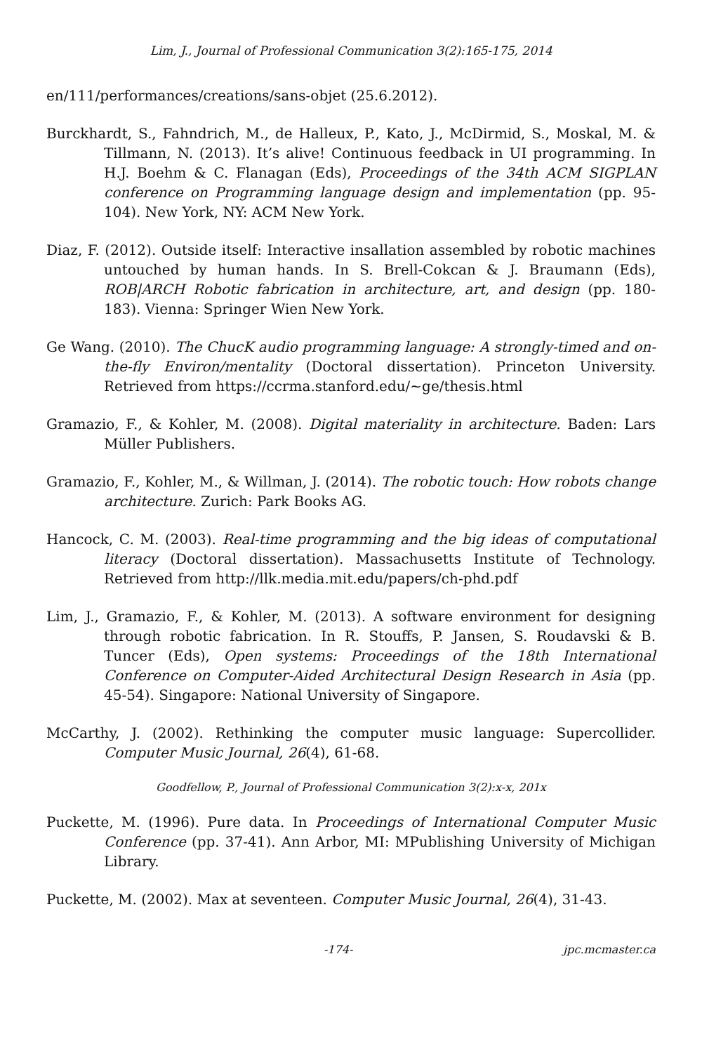Lim, J., Journal of Professional Communication 3(2):165-175, 2014
en/111/performances/creations/sans-objet (25.6.2012).
Burckhardt, S., Fahndrich, M., de Halleux, P., Kato, J., McDirmid, S., Moskal, M. & Tillmann, N. (2013). It’s alive! Continuous feedback in UI programming. In H.J. Boehm & C. Flanagan (Eds), Proceedings of the 34th ACM SIGPLAN conference on Programming language design and implementation (pp. 95-104). New York, NY: ACM New York.
Diaz, F. (2012). Outside itself: Interactive insallation assembled by robotic machines untouched by human hands. In S. Brell-Cokcan & J. Braumann (Eds), ROB|ARCH Robotic fabrication in architecture, art, and design (pp. 180-183). Vienna: Springer Wien New York.
Ge Wang. (2010). The ChucK audio programming language: A strongly-timed and on-the-fly Environ/mentality (Doctoral dissertation). Princeton University. Retrieved from https://ccrma.stanford.edu/~ge/thesis.html
Gramazio, F., & Kohler, M. (2008). Digital materiality in architecture. Baden: Lars Müller Publishers.
Gramazio, F., Kohler, M., & Willman, J. (2014). The robotic touch: How robots change architecture. Zurich: Park Books AG.
Hancock, C. M. (2003). Real-time programming and the big ideas of computational literacy (Doctoral dissertation). Massachusetts Institute of Technology. Retrieved from http://llk.media.mit.edu/papers/ch-phd.pdf
Lim, J., Gramazio, F., & Kohler, M. (2013). A software environment for designing through robotic fabrication. In R. Stouffs, P. Jansen, S. Roudavski & B. Tuncer (Eds), Open systems: Proceedings of the 18th International Conference on Computer-Aided Architectural Design Research in Asia (pp. 45-54). Singapore: National University of Singapore.
McCarthy, J. (2002). Rethinking the computer music language: Supercollider. Computer Music Journal, 26(4), 61-68.
Goodfellow, P., Journal of Professional Communication 3(2):x-x, 201x
Puckette, M. (1996). Pure data. In Proceedings of International Computer Music Conference (pp. 37-41). Ann Arbor, MI: MPublishing University of Michigan Library.
Puckette, M. (2002). Max at seventeen. Computer Music Journal, 26(4), 31-43.
-174- jpc.mcmaster.ca